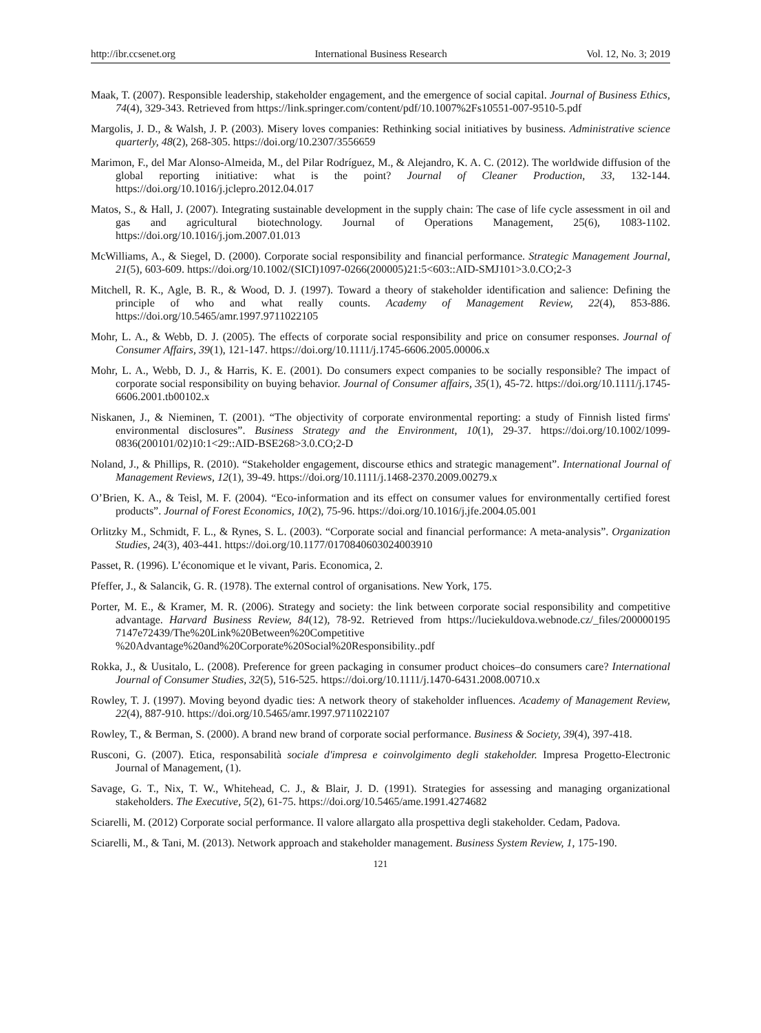http://ibr.ccsenet.org International Business Research Vol. 12, No. 3; 2019
Maak, T. (2007). Responsible leadership, stakeholder engagement, and the emergence of social capital. Journal of Business Ethics, 74(4), 329-343. Retrieved from https://link.springer.com/content/pdf/10.1007%2Fs10551-007-9510-5.pdf
Margolis, J. D., & Walsh, J. P. (2003). Misery loves companies: Rethinking social initiatives by business. Administrative science quarterly, 48(2), 268-305. https://doi.org/10.2307/3556659
Marimon, F., del Mar Alonso-Almeida, M., del Pilar Rodríguez, M., & Alejandro, K. A. C. (2012). The worldwide diffusion of the global reporting initiative: what is the point? Journal of Cleaner Production, 33, 132-144. https://doi.org/10.1016/j.jclepro.2012.04.017
Matos, S., & Hall, J. (2007). Integrating sustainable development in the supply chain: The case of life cycle assessment in oil and gas and agricultural biotechnology. Journal of Operations Management, 25(6), 1083-1102. https://doi.org/10.1016/j.jom.2007.01.013
McWilliams, A., & Siegel, D. (2000). Corporate social responsibility and financial performance. Strategic Management Journal, 21(5), 603-609. https://doi.org/10.1002/(SICI)1097-0266(200005)21:5<603::AID-SMJ101>3.0.CO;2-3
Mitchell, R. K., Agle, B. R., & Wood, D. J. (1997). Toward a theory of stakeholder identification and salience: Defining the principle of who and what really counts. Academy of Management Review, 22(4), 853-886. https://doi.org/10.5465/amr.1997.9711022105
Mohr, L. A., & Webb, D. J. (2005). The effects of corporate social responsibility and price on consumer responses. Journal of Consumer Affairs, 39(1), 121-147. https://doi.org/10.1111/j.1745-6606.2005.00006.x
Mohr, L. A., Webb, D. J., & Harris, K. E. (2001). Do consumers expect companies to be socially responsible? The impact of corporate social responsibility on buying behavior. Journal of Consumer affairs, 35(1), 45-72. https://doi.org/10.1111/j.1745-6606.2001.tb00102.x
Niskanen, J., & Nieminen, T. (2001). “The objectivity of corporate environmental reporting: a study of Finnish listed firms' environmental disclosures”. Business Strategy and the Environment, 10(1), 29-37. https://doi.org/10.1002/1099-0836(200101/02)10:1<29::AID-BSE268>3.0.CO;2-D
Noland, J., & Phillips, R. (2010). “Stakeholder engagement, discourse ethics and strategic management”. International Journal of Management Reviews, 12(1), 39-49. https://doi.org/10.1111/j.1468-2370.2009.00279.x
O’Brien, K. A., & Teisl, M. F. (2004). “Eco-information and its effect on consumer values for environmentally certified forest products”. Journal of Forest Economics, 10(2), 75-96. https://doi.org/10.1016/j.jfe.2004.05.001
Orlitzky M., Schmidt, F. L., & Rynes, S. L. (2003). “Corporate social and financial performance: A meta-analysis”. Organization Studies, 24(3), 403-441. https://doi.org/10.1177/0170840603024003910
Passet, R. (1996). L’économique et le vivant, Paris. Economica, 2.
Pfeffer, J., & Salancik, G. R. (1978). The external control of organisations. New York, 175.
Porter, M. E., & Kramer, M. R. (2006). Strategy and society: the link between corporate social responsibility and competitive advantage. Harvard Business Review, 84(12), 78-92. Retrieved from https://luciekuldova.webnode.cz/_files/200000195 7147e72439/The%20Link%20Between%20Competitive %20Advantage%20and%20Corporate%20Social%20Responsibility..pdf
Rokka, J., & Uusitalo, L. (2008). Preference for green packaging in consumer product choices–do consumers care? International Journal of Consumer Studies, 32(5), 516-525. https://doi.org/10.1111/j.1470-6431.2008.00710.x
Rowley, T. J. (1997). Moving beyond dyadic ties: A network theory of stakeholder influences. Academy of Management Review, 22(4), 887-910. https://doi.org/10.5465/amr.1997.9711022107
Rowley, T., & Berman, S. (2000). A brand new brand of corporate social performance. Business & Society, 39(4), 397-418.
Rusconi, G. (2007). Etica, responsabilità sociale d'impresa e coinvolgimento degli stakeholder. Impresa Progetto-Electronic Journal of Management, (1).
Savage, G. T., Nix, T. W., Whitehead, C. J., & Blair, J. D. (1991). Strategies for assessing and managing organizational stakeholders. The Executive, 5(2), 61-75. https://doi.org/10.5465/ame.1991.4274682
Sciarelli, M. (2012) Corporate social performance. Il valore allargato alla prospettiva degli stakeholder. Cedam, Padova.
Sciarelli, M., & Tani, M. (2013). Network approach and stakeholder management. Business System Review, 1, 175-190.
121